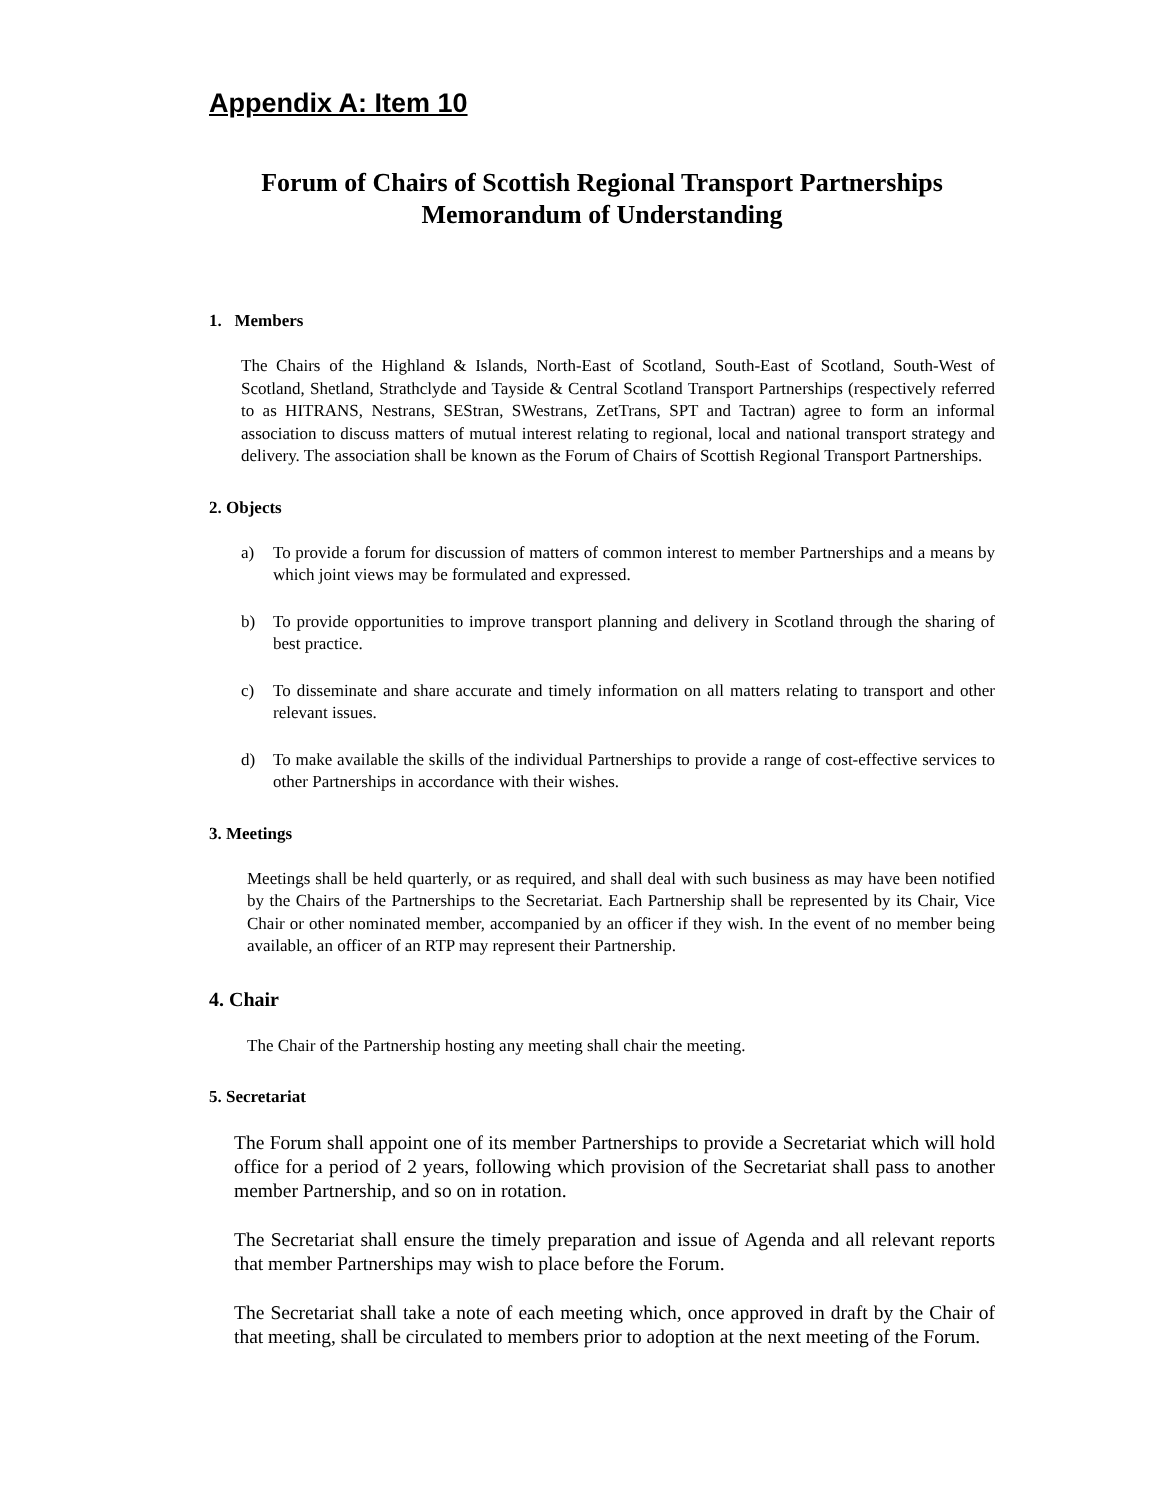Appendix A: Item 10
Forum of Chairs of Scottish Regional Transport Partnerships
Memorandum of Understanding
1. Members
The Chairs of the Highland & Islands, North-East of Scotland, South-East of Scotland, South-West of Scotland, Shetland, Strathclyde and Tayside & Central Scotland Transport Partnerships (respectively referred to as HITRANS, Nestrans, SEStran, SWestrans, ZetTrans, SPT and Tactran) agree to form an informal association to discuss matters of mutual interest relating to regional, local and national transport strategy and delivery. The association shall be known as the Forum of Chairs of Scottish Regional Transport Partnerships.
2. Objects
a) To provide a forum for discussion of matters of common interest to member Partnerships and a means by which joint views may be formulated and expressed.
b) To provide opportunities to improve transport planning and delivery in Scotland through the sharing of best practice.
c) To disseminate and share accurate and timely information on all matters relating to transport and other relevant issues.
d) To make available the skills of the individual Partnerships to provide a range of cost-effective services to other Partnerships in accordance with their wishes.
3. Meetings
Meetings shall be held quarterly, or as required, and shall deal with such business as may have been notified by the Chairs of the Partnerships to the Secretariat. Each Partnership shall be represented by its Chair, Vice Chair or other nominated member, accompanied by an officer if they wish. In the event of no member being available, an officer of an RTP may represent their Partnership.
4. Chair
The Chair of the Partnership hosting any meeting shall chair the meeting.
5. Secretariat
The Forum shall appoint one of its member Partnerships to provide a Secretariat which will hold office for a period of 2 years, following which provision of the Secretariat shall pass to another member Partnership, and so on in rotation.
The Secretariat shall ensure the timely preparation and issue of Agenda and all relevant reports that member Partnerships may wish to place before the Forum.
The Secretariat shall take a note of each meeting which, once approved in draft by the Chair of that meeting, shall be circulated to members prior to adoption at the next meeting of the Forum.